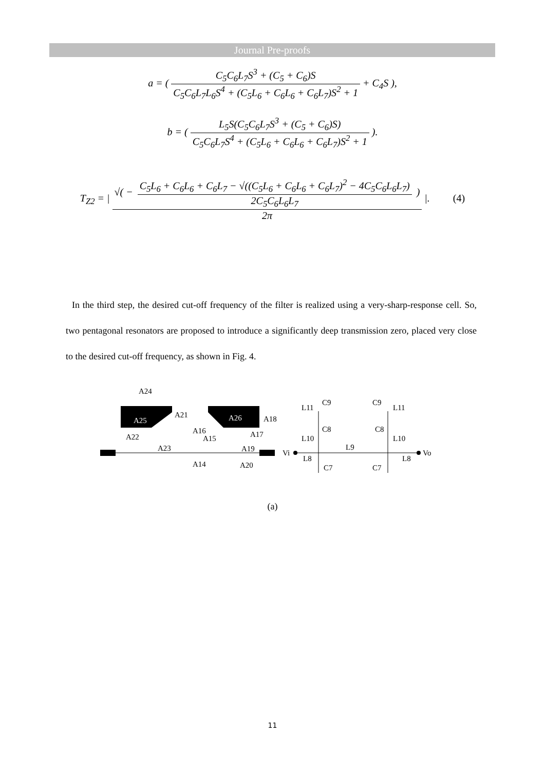Journal Pre-proofs
a = (
C<sub>5</sub>C<sub>6</sub>L<sub>7</sub>S<sup>3</sup> + (C<sub>5</sub> + C<sub>6</sub>)S C<sub>5</sub>C<sub>6</sub>L<sub>7</sub>L<sub>6</sub>S<sup>4</sup> + (C<sub>5</sub>L<sub>6</sub> + C<sub>6</sub>L<sub>6</sub> + C<sub>6</sub>L<sub>7</sub>)S<sup>2</sup> + 1
+ C<sub>4</sub>S ),
b = (
L<sub>5</sub>S(C<sub>5</sub>C<sub>6</sub>L<sub>7</sub>S<sup>3</sup> + (C<sub>5</sub> + C<sub>6</sub>)S) C<sub>5</sub>C<sub>6</sub>L<sub>7</sub>S<sup>4</sup> + (C<sub>5</sub>L<sub>6</sub> + C<sub>6</sub>L<sub>6</sub> + C<sub>6</sub>L<sub>7</sub>)S<sup>2</sup> + 1
).
T<sub>Z2</sub> = |
√( − C<sub>5</sub>L<sub>6</sub> + C<sub>6</sub>L<sub>6</sub> + C<sub>6</sub>L<sub>7</sub> − √((C<sub>5</sub>L<sub>6</sub> + C<sub>6</sub>L<sub>6</sub> + C<sub>6</sub>L<sub>7</sub>)<sup>2</sup> − 4C<sub>5</sub>C<sub>6</sub>L<sub>6</sub>L<sub>7</sub>) 2C<sub>5</sub>C<sub>6</sub>L<sub>6</sub>L<sub>7</sub> ) 2π
|. (4)
In the third step, the desired cut-off frequency of the filter is realized using a very-sharp-response cell. So, two pentagonal resonators are proposed to introduce a significantly deep transmission zero, placed very close to the desired cut-off frequency, as shown in Fig. 4.
A24
A21
A25
A26
A18
A16
A17
A15
A22
A23
A19
A14
A20
Vi
Vo
L8
L8
L9
C7
C7
L10
L10
L11
L11
C9
C9
C8
C8
(a)
11